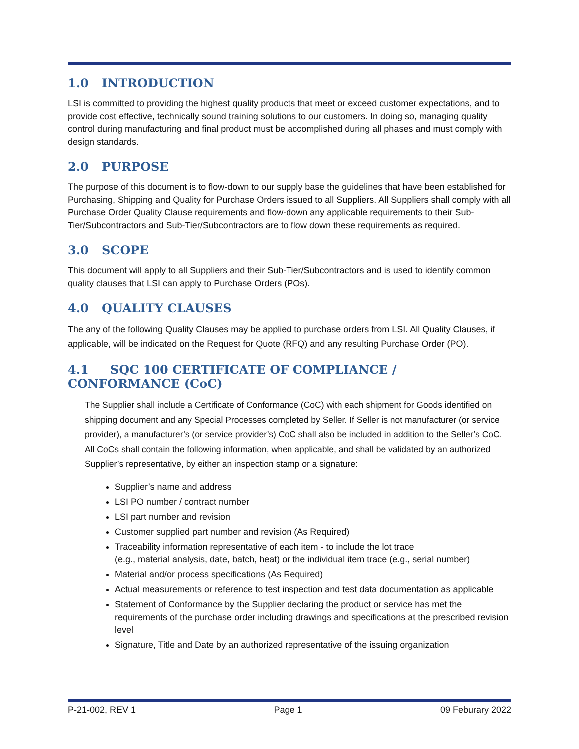1.0 INTRODUCTION
LSI is committed to providing the highest quality products that meet or exceed customer expectations, and to provide cost effective, technically sound training solutions to our customers. In doing so, managing quality control during manufacturing and final product must be accomplished during all phases and must comply with design standards.
2.0 PURPOSE
The purpose of this document is to flow-down to our supply base the guidelines that have been established for Purchasing, Shipping and Quality for Purchase Orders issued to all Suppliers. All Suppliers shall comply with all Purchase Order Quality Clause requirements and flow-down any applicable requirements to their Sub-Tier/Subcontractors and Sub-Tier/Subcontractors are to flow down these requirements as required.
3.0 SCOPE
This document will apply to all Suppliers and their Sub-Tier/Subcontractors and is used to identify common quality clauses that LSI can apply to Purchase Orders (POs).
4.0 QUALITY CLAUSES
The any of the following Quality Clauses may be applied to purchase orders from LSI. All Quality Clauses, if applicable, will be indicated on the Request for Quote (RFQ) and any resulting Purchase Order (PO).
4.1 SQC 100 CERTIFICATE OF COMPLIANCE / CONFORMANCE (CoC)
The Supplier shall include a Certificate of Conformance (CoC) with each shipment for Goods identified on shipping document and any Special Processes completed by Seller. If Seller is not manufacturer (or service provider), a manufacturer’s (or service provider’s) CoC shall also be included in addition to the Seller’s CoC. All CoCs shall contain the following information, when applicable, and shall be validated by an authorized Supplier’s representative, by either an inspection stamp or a signature:
Supplier’s name and address
LSI PO number / contract number
LSI part number and revision
Customer supplied part number and revision (As Required)
Traceability information representative of each item - to include the lot trace
(e.g., material analysis, date, batch, heat) or the individual item trace (e.g., serial number)
Material and/or process specifications (As Required)
Actual measurements or reference to test inspection and test data documentation as applicable
Statement of Conformance by the Supplier declaring the product or service has met the requirements of the purchase order including drawings and specifications at the prescribed revision level
Signature, Title and Date by an authorized representative of the issuing organization
P-21-002, REV 1 Page 1 09 Feburary 2022